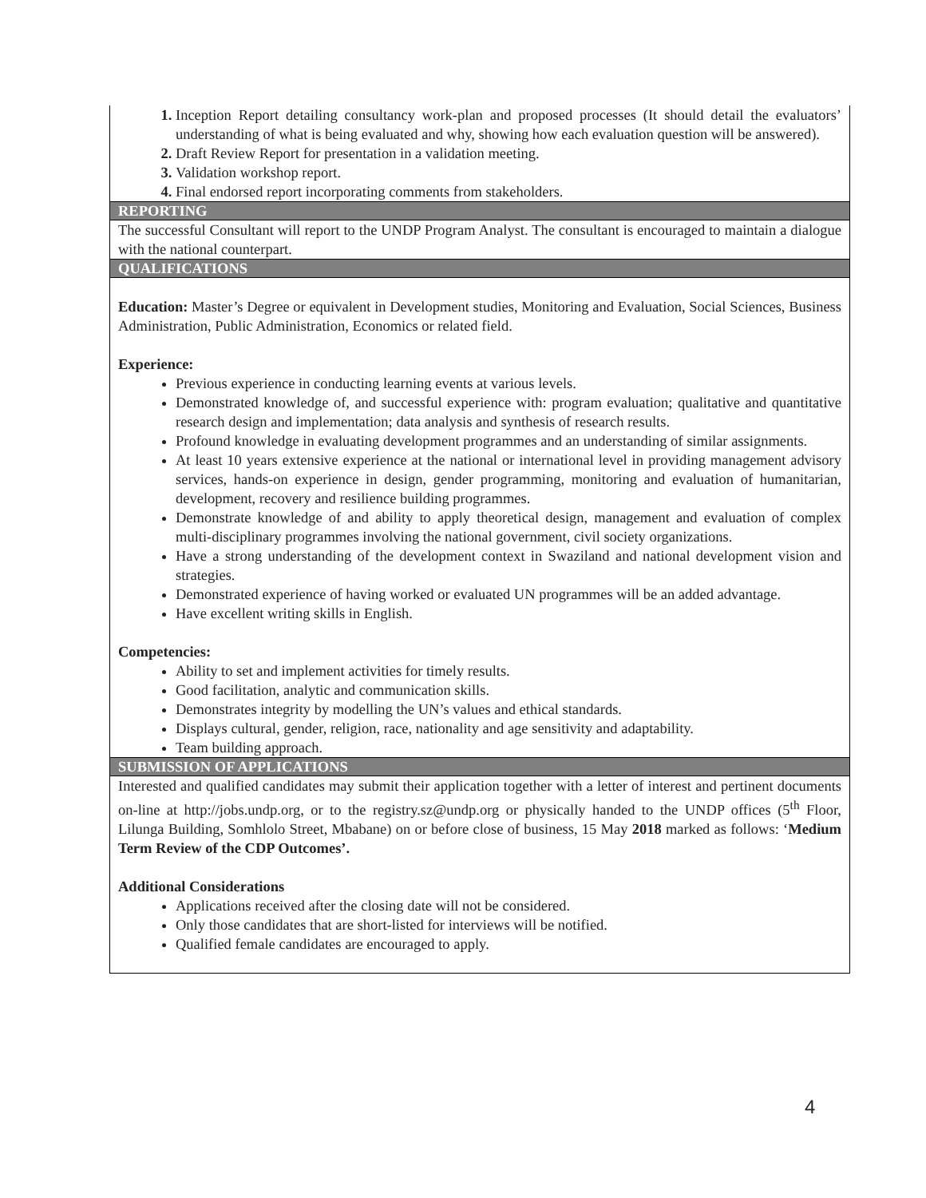| Inception Report detailing consultancy work-plan and proposed processes (It should detail the evaluators’ understanding of what is being evaluated and why, showing how each evaluation question will be answered). Draft Review Report for presentation in a validation meeting. Validation workshop report. Final endorsed report incorporating comments from stakeholders. |
| REPORTING |
| The successful Consultant will report to the UNDP Program Analyst. The consultant is encouraged to maintain a dialogue with the national counterpart. |
| QUALIFICATIONS |
| Education: Master’s Degree or equivalent in Development studies, Monitoring and Evaluation, Social Sciences, Business Administration, Public Administration, Economics or related field. Experience: Previous experience in conducting learning events at various levels. Demonstrated knowledge of, and successful experience with: program evaluation; qualitative and quantitative research design and implementation; data analysis and synthesis of research results. Profound knowledge in evaluating development programmes and an understanding of similar assignments. At least 10 years extensive experience at the national or international level in providing management advisory services, hands-on experience in design, gender programming, monitoring and evaluation of humanitarian, development, recovery and resilience building programmes. Demonstrate knowledge of and ability to apply theoretical design, management and evaluation of complex multi-disciplinary programmes involving the national government, civil society organizations. Have a strong understanding of the development context in Swaziland and national development vision and strategies. Demonstrated experience of having worked or evaluated UN programmes will be an added advantage. Have excellent writing skills in English. Competencies: Ability to set and implement activities for timely results. Good facilitation, analytic and communication skills. Demonstrates integrity by modelling the UN’s values and ethical standards. Displays cultural, gender, religion, race, nationality and age sensitivity and adaptability. Team building approach. |
| SUBMISSION OF APPLICATIONS |
| Interested and qualified candidates may submit their application together with a letter of interest and pertinent documents on-line at http://jobs.undp.org, or to the registry.sz@undp.org or physically handed to the UNDP offices (5<sup>th</sup> Floor, Lilunga Building, Somhlolo Street, Mbabane) on or before close of business, 15 May 2018 marked as follows: ‘ Medium Term Review of the CDP Outcomes’. Additional Considerations Applications received after the closing date will not be considered. Only those candidates that are short-listed for interviews will be notified. Qualified female candidates are encouraged to apply. |
4